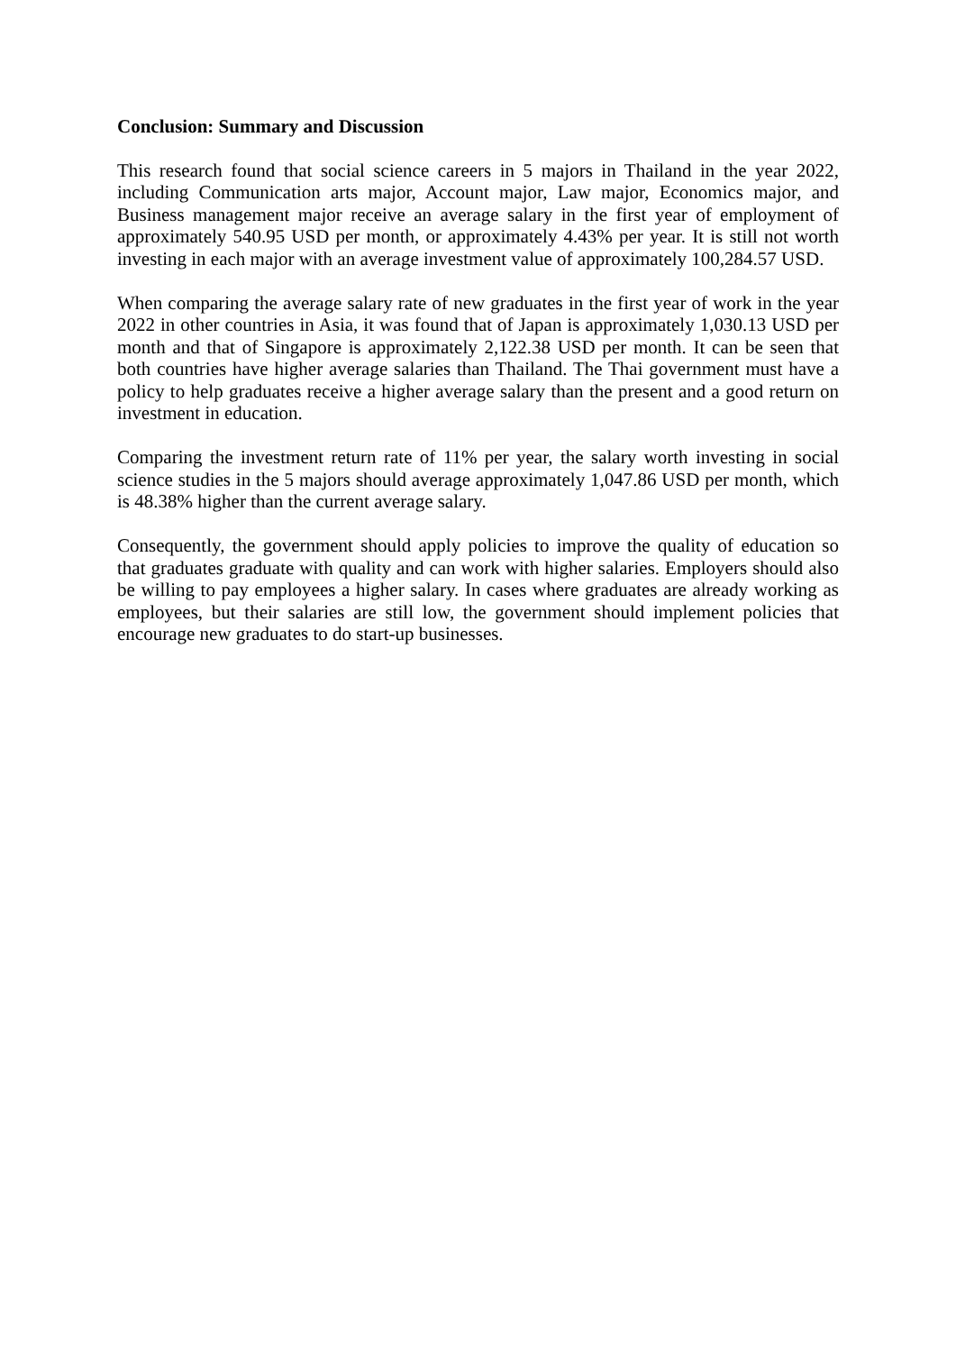Conclusion: Summary and Discussion
This research found that social science careers in 5 majors in Thailand in the year 2022, including Communication arts major, Account major, Law major, Economics major, and Business management major receive an average salary in the first year of employment of approximately 540.95 USD per month, or approximately 4.43% per year. It is still not worth investing in each major with an average investment value of approximately 100,284.57 USD.
When comparing the average salary rate of new graduates in the first year of work in the year 2022 in other countries in Asia, it was found that of Japan is approximately 1,030.13 USD per month and that of Singapore is approximately 2,122.38 USD per month. It can be seen that both countries have higher average salaries than Thailand. The Thai government must have a policy to help graduates receive a higher average salary than the present and a good return on investment in education.
Comparing the investment return rate of 11% per year, the salary worth investing in social science studies in the 5 majors should average approximately 1,047.86 USD per month, which is 48.38% higher than the current average salary.
Consequently, the government should apply policies to improve the quality of education so that graduates graduate with quality and can work with higher salaries. Employers should also be willing to pay employees a higher salary. In cases where graduates are already working as employees, but their salaries are still low, the government should implement policies that encourage new graduates to do start-up businesses.